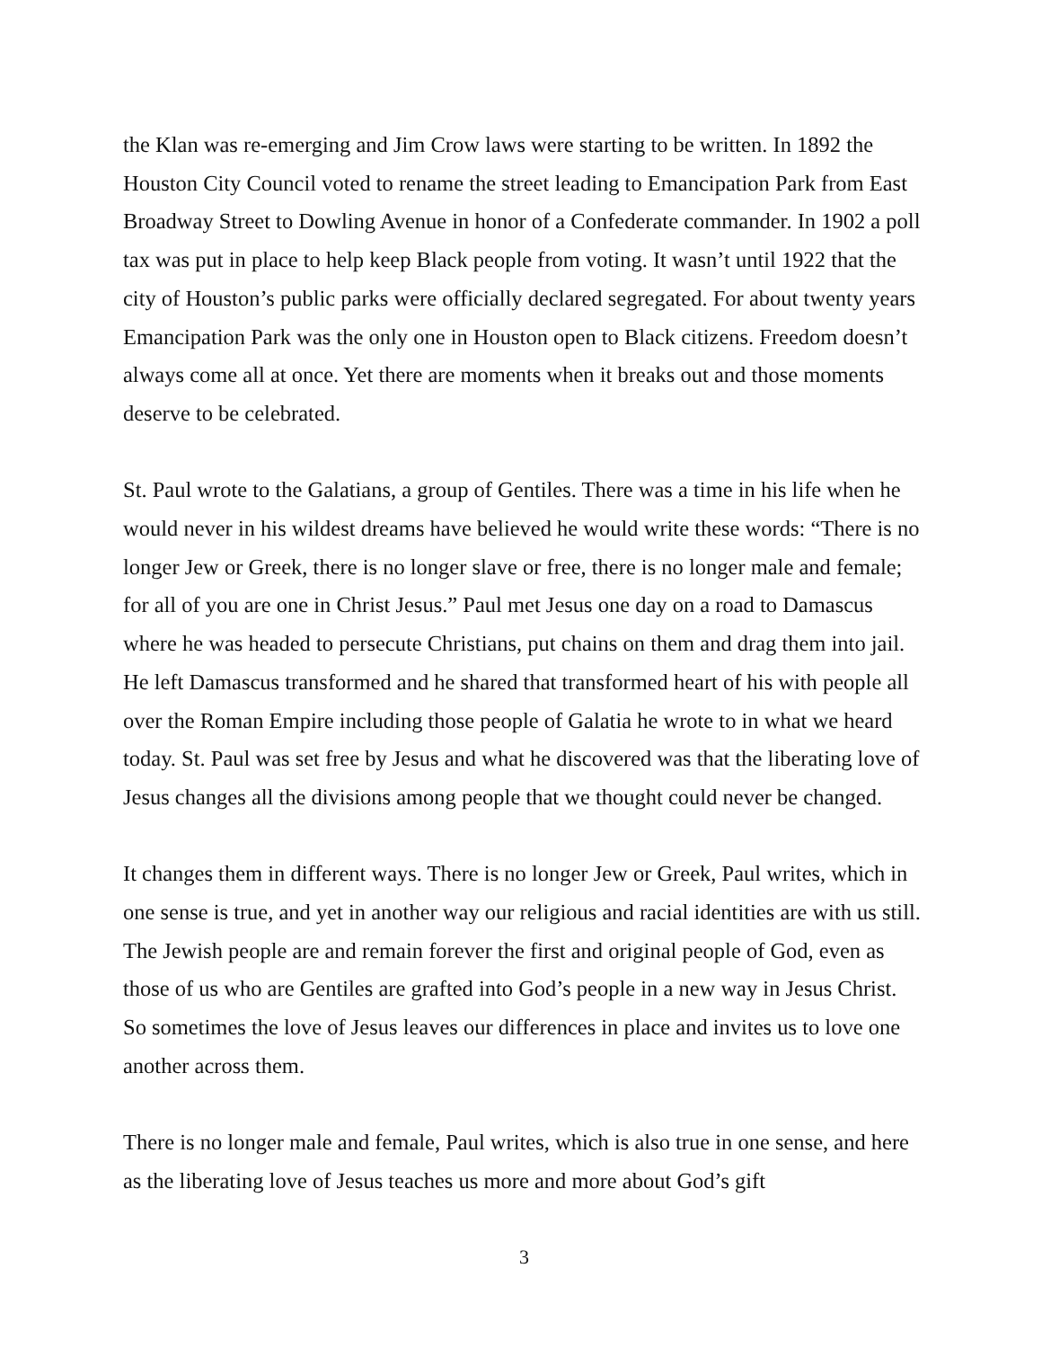the Klan was re-emerging and Jim Crow laws were starting to be written. In 1892 the Houston City Council voted to rename the street leading to Emancipation Park from East Broadway Street to Dowling Avenue in honor of a Confederate commander. In 1902 a poll tax was put in place to help keep Black people from voting. It wasn’t until 1922 that the city of Houston’s public parks were officially declared segregated. For about twenty years Emancipation Park was the only one in Houston open to Black citizens. Freedom doesn’t always come all at once. Yet there are moments when it breaks out and those moments deserve to be celebrated.
St. Paul wrote to the Galatians, a group of Gentiles. There was a time in his life when he would never in his wildest dreams have believed he would write these words: “There is no longer Jew or Greek, there is no longer slave or free, there is no longer male and female; for all of you are one in Christ Jesus.” Paul met Jesus one day on a road to Damascus where he was headed to persecute Christians, put chains on them and drag them into jail. He left Damascus transformed and he shared that transformed heart of his with people all over the Roman Empire including those people of Galatia he wrote to in what we heard today. St. Paul was set free by Jesus and what he discovered was that the liberating love of Jesus changes all the divisions among people that we thought could never be changed.
It changes them in different ways. There is no longer Jew or Greek, Paul writes, which in one sense is true, and yet in another way our religious and racial identities are with us still. The Jewish people are and remain forever the first and original people of God, even as those of us who are Gentiles are grafted into God’s people in a new way in Jesus Christ. So sometimes the love of Jesus leaves our differences in place and invites us to love one another across them.
There is no longer male and female, Paul writes, which is also true in one sense, and here as the liberating love of Jesus teaches us more and more about God’s gift
3